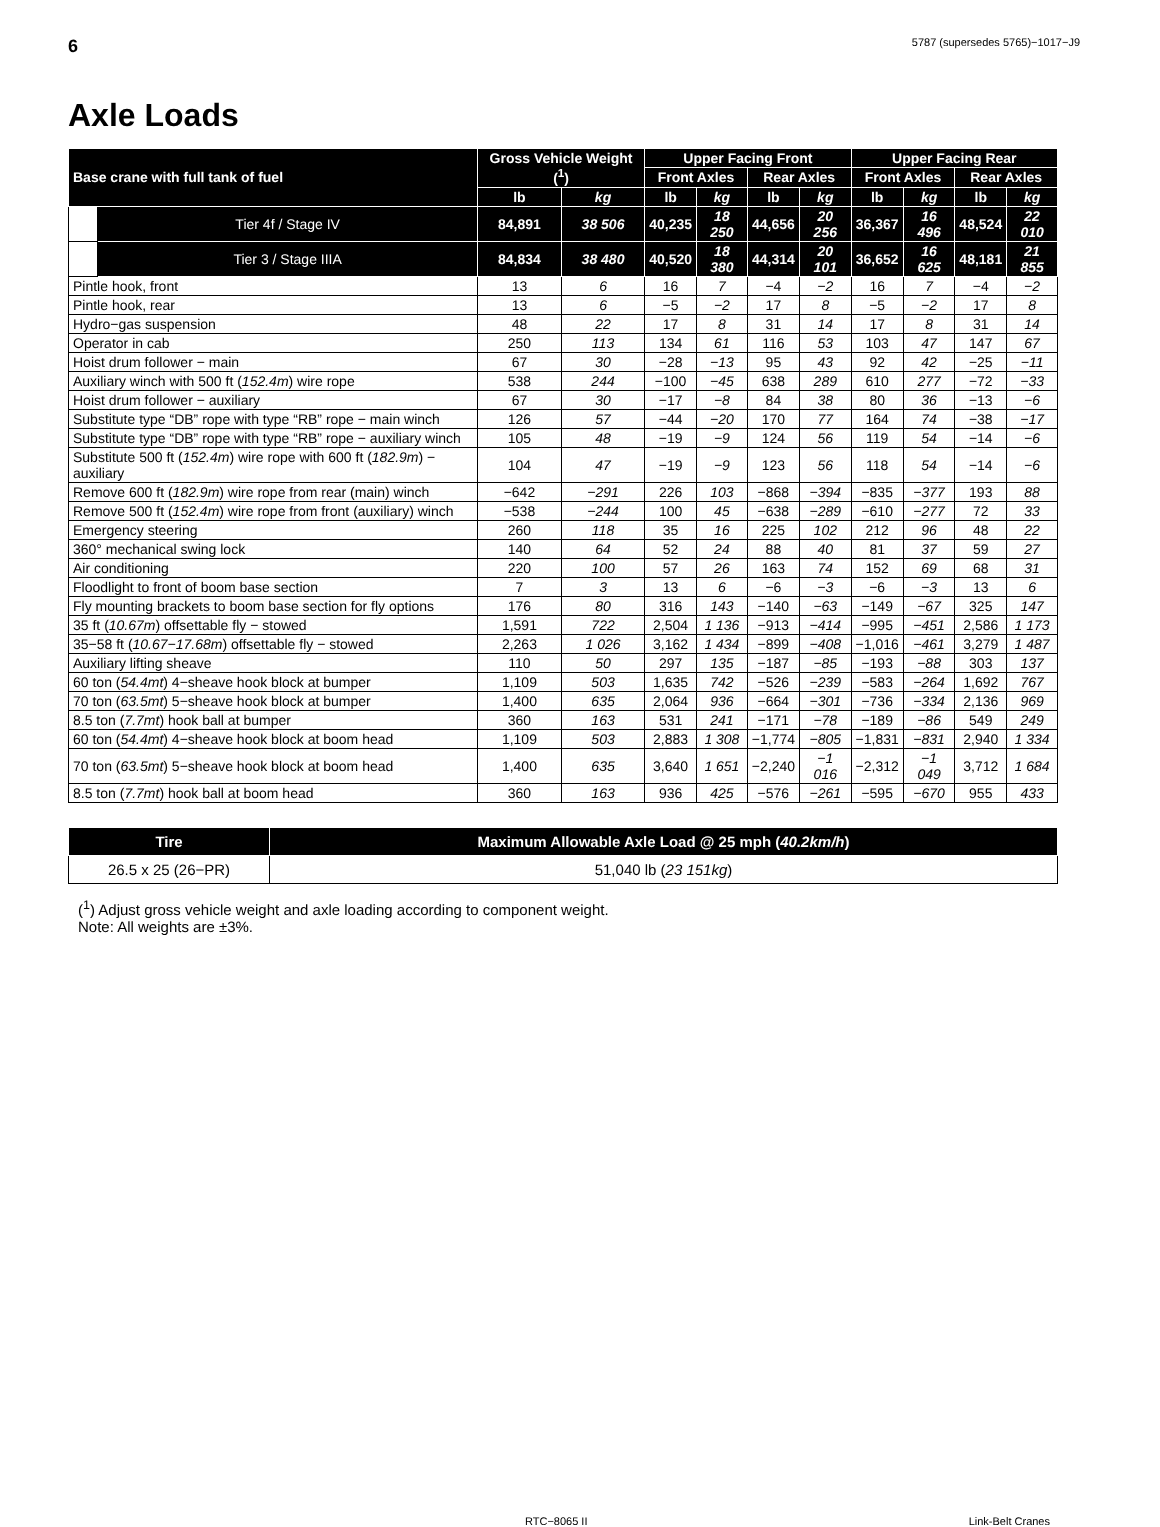6 5787 (supersedes 5765)−1017−J9
Axle Loads
| Base crane with full tank of fuel | | Gross Vehicle Weight (<sup>1</sup>) | | Upper Facing Front | | | | Upper Facing Rear | | | |
| --- | --- | --- | --- | --- | --- | --- | --- | --- | --- | --- | --- |
| | | | | Front Axles | | Rear Axles | | Front Axles | | Rear Axles | |
| | | lb | kg | lb | kg | lb | kg | lb | kg | lb | kg |
| | Tier 4f / Stage IV | 84,891 | 38 506 | 40,235 | 18 250 | 44,656 | 20 256 | 36,367 | 16 496 | 48,524 | 22 010 |
| | Tier 3 / Stage IIIA | 84,834 | 38 480 | 40,520 | 18 380 | 44,314 | 20 101 | 36,652 | 16 625 | 48,181 | 21 855 |
| Pintle hook, front | | 13 | 6 | 16 | 7 | −4 | −2 | 16 | 7 | −4 | −2 |
| Pintle hook, rear | | 13 | 6 | −5 | −2 | 17 | 8 | −5 | −2 | 17 | 8 |
| Hydro−gas suspension | | 48 | 22 | 17 | 8 | 31 | 14 | 17 | 8 | 31 | 14 |
| Operator in cab | | 250 | 113 | 134 | 61 | 116 | 53 | 103 | 47 | 147 | 67 |
| Hoist drum follower − main | | 67 | 30 | −28 | −13 | 95 | 43 | 92 | 42 | −25 | −11 |
| Auxiliary winch with 500 ft ( 152.4m ) wire rope | | 538 | 244 | −100 | −45 | 638 | 289 | 610 | 277 | −72 | −33 |
| Hoist drum follower − auxiliary | | 67 | 30 | −17 | −8 | 84 | 38 | 80 | 36 | −13 | −6 |
| Substitute type “DB” rope with type “RB” rope − main winch | | 126 | 57 | −44 | −20 | 170 | 77 | 164 | 74 | −38 | −17 |
| Substitute type “DB” rope with type “RB” rope − auxiliary winch | | 105 | 48 | −19 | −9 | 124 | 56 | 119 | 54 | −14 | −6 |
| Substitute 500 ft ( 152.4m ) wire rope with 600 ft ( 182.9m ) − auxiliary | | 104 | 47 | −19 | −9 | 123 | 56 | 118 | 54 | −14 | −6 |
| Remove 600 ft ( 182.9m ) wire rope from rear (main) winch | | −642 | −291 | 226 | 103 | −868 | −394 | −835 | −377 | 193 | 88 |
| Remove 500 ft ( 152.4m ) wire rope from front (auxiliary) winch | | −538 | −244 | 100 | 45 | −638 | −289 | −610 | −277 | 72 | 33 |
| Emergency steering | | 260 | 118 | 35 | 16 | 225 | 102 | 212 | 96 | 48 | 22 |
| 360° mechanical swing lock | | 140 | 64 | 52 | 24 | 88 | 40 | 81 | 37 | 59 | 27 |
| Air conditioning | | 220 | 100 | 57 | 26 | 163 | 74 | 152 | 69 | 68 | 31 |
| Floodlight to front of boom base section | | 7 | 3 | 13 | 6 | −6 | −3 | −6 | −3 | 13 | 6 |
| Fly mounting brackets to boom base section for fly options | | 176 | 80 | 316 | 143 | −140 | −63 | −149 | −67 | 325 | 147 |
| 35 ft ( 10.67m ) offsettable fly − stowed | | 1,591 | 722 | 2,504 | 1 136 | −913 | −414 | −995 | −451 | 2,586 | 1 173 |
| 35−58 ft ( 10.67−17.68m ) offsettable fly − stowed | | 2,263 | 1 026 | 3,162 | 1 434 | −899 | −408 | −1,016 | −461 | 3,279 | 1 487 |
| Auxiliary lifting sheave | | 110 | 50 | 297 | 135 | −187 | −85 | −193 | −88 | 303 | 137 |
| 60 ton ( 54.4mt ) 4−sheave hook block at bumper | | 1,109 | 503 | 1,635 | 742 | −526 | −239 | −583 | −264 | 1,692 | 767 |
| 70 ton ( 63.5mt ) 5−sheave hook block at bumper | | 1,400 | 635 | 2,064 | 936 | −664 | −301 | −736 | −334 | 2,136 | 969 |
| 8.5 ton ( 7.7mt ) hook ball at bumper | | 360 | 163 | 531 | 241 | −171 | −78 | −189 | −86 | 549 | 249 |
| 60 ton ( 54.4mt ) 4−sheave hook block at boom head | | 1,109 | 503 | 2,883 | 1 308 | −1,774 | −805 | −1,831 | −831 | 2,940 | 1 334 |
| 70 ton ( 63.5mt ) 5−sheave hook block at boom head | | 1,400 | 635 | 3,640 | 1 651 | −2,240 | −1 016 | −2,312 | −1 049 | 3,712 | 1 684 |
| 8.5 ton ( 7.7mt ) hook ball at boom head | | 360 | 163 | 936 | 425 | −576 | −261 | −595 | −670 | 955 | 433 |
| Tire | Maximum Allowable Axle Load @ 25 mph ( 40.2km/h ) |
| --- | --- |
| 26.5 x 25 (26−PR) | 51,040 lb ( 23 151kg ) |
(<sup>1</sup>) Adjust gross vehicle weight and axle loading according to component weight.
Note: All weights are ±3%.
RTC−8065 II Link-Belt Cranes